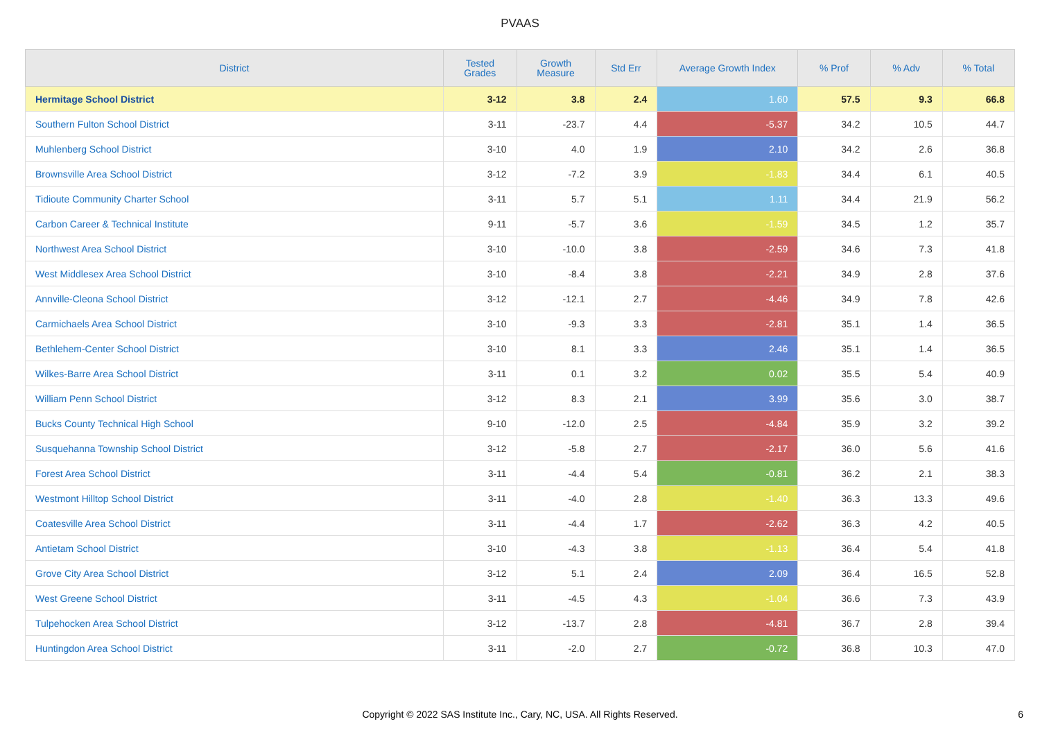PVAAS
| District | Tested Grades | Growth Measure | Std Err | Average Growth Index | % Prof | % Adv | % Total |
| --- | --- | --- | --- | --- | --- | --- | --- |
| Hermitage School District | 3-12 | 3.8 | 2.4 | 1.60 | 57.5 | 9.3 | 66.8 |
| Southern Fulton School District | 3-11 | -23.7 | 4.4 | -5.37 | 34.2 | 10.5 | 44.7 |
| Muhlenberg School District | 3-10 | 4.0 | 1.9 | 2.10 | 34.2 | 2.6 | 36.8 |
| Brownsville Area School District | 3-12 | -7.2 | 3.9 | -1.83 | 34.4 | 6.1 | 40.5 |
| Tidioute Community Charter School | 3-11 | 5.7 | 5.1 | 1.11 | 34.4 | 21.9 | 56.2 |
| Carbon Career & Technical Institute | 9-11 | -5.7 | 3.6 | -1.59 | 34.5 | 1.2 | 35.7 |
| Northwest Area School District | 3-10 | -10.0 | 3.8 | -2.59 | 34.6 | 7.3 | 41.8 |
| West Middlesex Area School District | 3-10 | -8.4 | 3.8 | -2.21 | 34.9 | 2.8 | 37.6 |
| Annville-Cleona School District | 3-12 | -12.1 | 2.7 | -4.46 | 34.9 | 7.8 | 42.6 |
| Carmichaels Area School District | 3-10 | -9.3 | 3.3 | -2.81 | 35.1 | 1.4 | 36.5 |
| Bethlehem-Center School District | 3-10 | 8.1 | 3.3 | 2.46 | 35.1 | 1.4 | 36.5 |
| Wilkes-Barre Area School District | 3-11 | 0.1 | 3.2 | 0.02 | 35.5 | 5.4 | 40.9 |
| William Penn School District | 3-12 | 8.3 | 2.1 | 3.99 | 35.6 | 3.0 | 38.7 |
| Bucks County Technical High School | 9-10 | -12.0 | 2.5 | -4.84 | 35.9 | 3.2 | 39.2 |
| Susquehanna Township School District | 3-12 | -5.8 | 2.7 | -2.17 | 36.0 | 5.6 | 41.6 |
| Forest Area School District | 3-11 | -4.4 | 5.4 | -0.81 | 36.2 | 2.1 | 38.3 |
| Westmont Hilltop School District | 3-11 | -4.0 | 2.8 | -1.40 | 36.3 | 13.3 | 49.6 |
| Coatesville Area School District | 3-11 | -4.4 | 1.7 | -2.62 | 36.3 | 4.2 | 40.5 |
| Antietam School District | 3-10 | -4.3 | 3.8 | -1.13 | 36.4 | 5.4 | 41.8 |
| Grove City Area School District | 3-12 | 5.1 | 2.4 | 2.09 | 36.4 | 16.5 | 52.8 |
| West Greene School District | 3-11 | -4.5 | 4.3 | -1.04 | 36.6 | 7.3 | 43.9 |
| Tulpehocken Area School District | 3-12 | -13.7 | 2.8 | -4.81 | 36.7 | 2.8 | 39.4 |
| Huntingdon Area School District | 3-11 | -2.0 | 2.7 | -0.72 | 36.8 | 10.3 | 47.0 |
Copyright © 2022 SAS Institute Inc., Cary, NC, USA. All Rights Reserved.
6